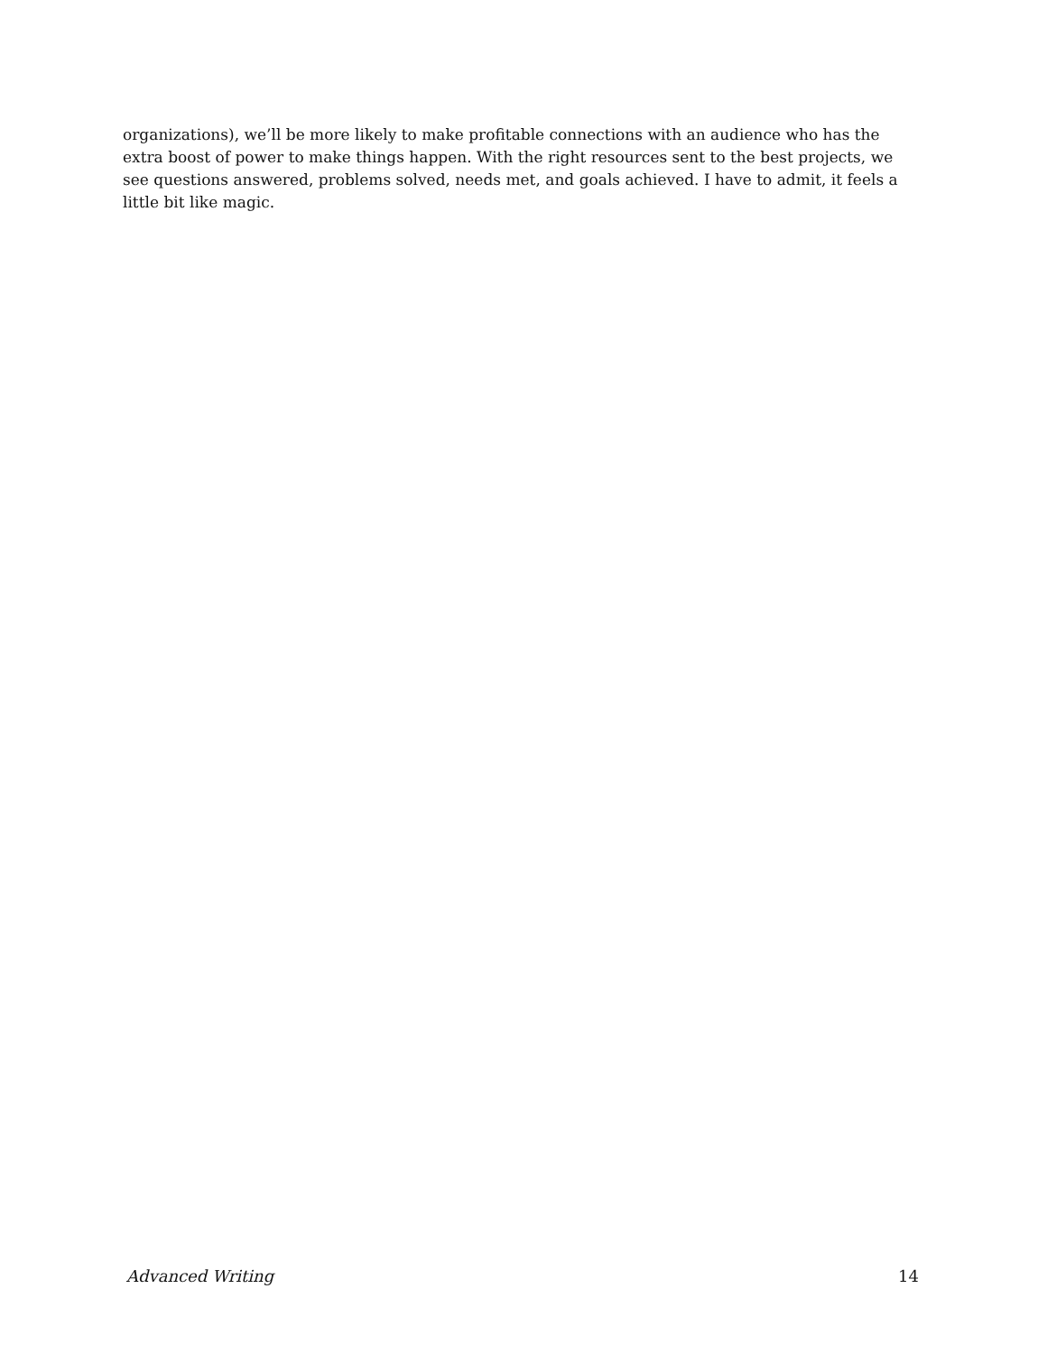organizations), we’ll be more likely to make profitable connections with an audience who has the extra boost of power to make things happen. With the right resources sent to the best projects, we see questions answered, problems solved, needs met, and goals achieved. I have to admit, it feels a little bit like magic.
Advanced Writing 14